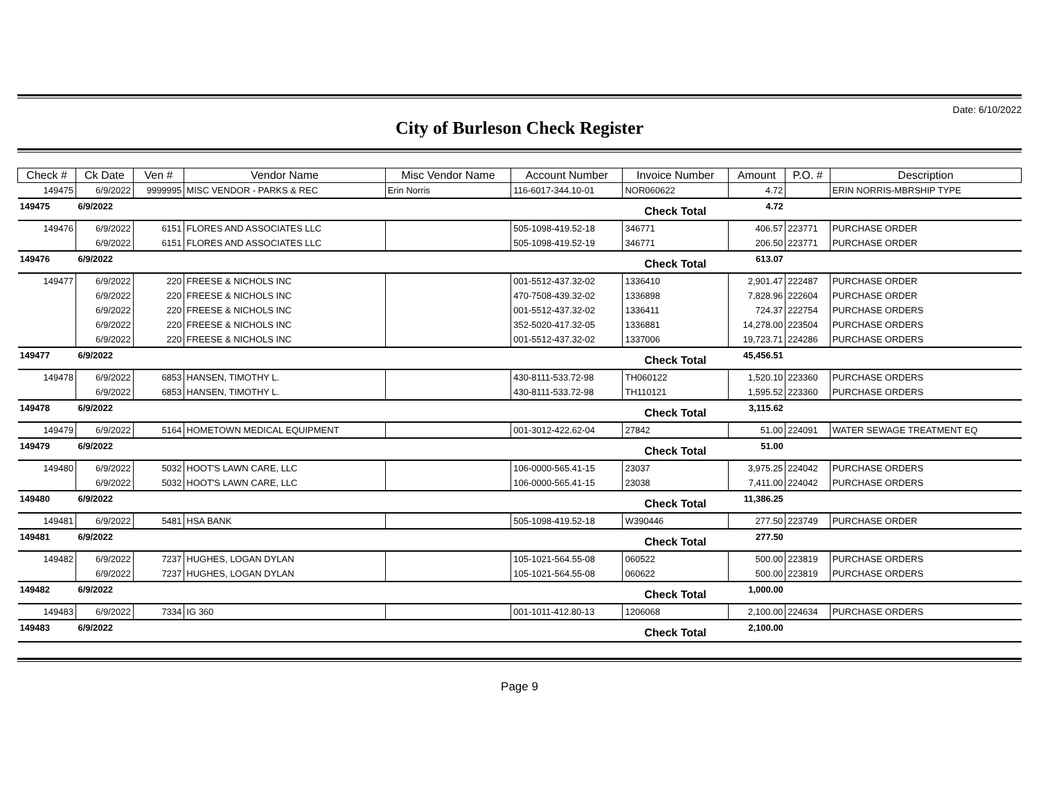Date: 6/10/2022
City of Burleson Check Register
| Check # | Ck Date | Ven # | Vendor Name | Misc Vendor Name | Account Number | Invoice Number | Amount | P.O. # | Description |
| --- | --- | --- | --- | --- | --- | --- | --- | --- | --- |
| 149475 | 6/9/2022 | 9999995 | MISC VENDOR - PARKS & REC | Erin Norris | 116-6017-344.10-01 | NOR060622 | 4.72 | | ERIN NORRIS-MBRSHIP TYPE |
| 149475 | 6/9/2022 | | | | | Check Total | 4.72 | | |
| 149476 | 6/9/2022 | 6151 | FLORES AND ASSOCIATES LLC | | 505-1098-419.52-18 | 346771 | 406.57 | 223771 | PURCHASE ORDER |
| | 6/9/2022 | 6151 | FLORES AND ASSOCIATES LLC | | 505-1098-419.52-19 | 346771 | 206.50 | 223771 | PURCHASE ORDER |
| 149476 | 6/9/2022 | | | | | Check Total | 613.07 | | |
| 149477 | 6/9/2022 | 220 | FREESE & NICHOLS INC | | 001-5512-437.32-02 | 1336410 | 2,901.47 | 222487 | PURCHASE ORDER |
| | 6/9/2022 | 220 | FREESE & NICHOLS INC | | 470-7508-439.32-02 | 1336898 | 7,828.96 | 222604 | PURCHASE ORDER |
| | 6/9/2022 | 220 | FREESE & NICHOLS INC | | 001-5512-437.32-02 | 1336411 | 724.37 | 222754 | PURCHASE ORDERS |
| | 6/9/2022 | 220 | FREESE & NICHOLS INC | | 352-5020-417.32-05 | 1336881 | 14,278.00 | 223504 | PURCHASE ORDERS |
| | 6/9/2022 | 220 | FREESE & NICHOLS INC | | 001-5512-437.32-02 | 1337006 | 19,723.71 | 224286 | PURCHASE ORDERS |
| 149477 | 6/9/2022 | | | | | Check Total | 45,456.51 | | |
| 149478 | 6/9/2022 | 6853 | HANSEN, TIMOTHY L. | | 430-8111-533.72-98 | TH060122 | 1,520.10 | 223360 | PURCHASE ORDERS |
| | 6/9/2022 | 6853 | HANSEN, TIMOTHY L. | | 430-8111-533.72-98 | TH110121 | 1,595.52 | 223360 | PURCHASE ORDERS |
| 149478 | 6/9/2022 | | | | | Check Total | 3,115.62 | | |
| 149479 | 6/9/2022 | 5164 | HOMETOWN MEDICAL EQUIPMENT | | 001-3012-422.62-04 | 27842 | 51.00 | 224091 | WATER SEWAGE TREATMENT EQ |
| 149479 | 6/9/2022 | | | | | Check Total | 51.00 | | |
| 149480 | 6/9/2022 | 5032 | HOOT'S LAWN CARE, LLC | | 106-0000-565.41-15 | 23037 | 3,975.25 | 224042 | PURCHASE ORDERS |
| | 6/9/2022 | 5032 | HOOT'S LAWN CARE, LLC | | 106-0000-565.41-15 | 23038 | 7,411.00 | 224042 | PURCHASE ORDERS |
| 149480 | 6/9/2022 | | | | | Check Total | 11,386.25 | | |
| 149481 | 6/9/2022 | 5481 | HSA BANK | | 505-1098-419.52-18 | W390446 | 277.50 | 223749 | PURCHASE ORDER |
| 149481 | 6/9/2022 | | | | | Check Total | 277.50 | | |
| 149482 | 6/9/2022 | 7237 | HUGHES, LOGAN DYLAN | | 105-1021-564.55-08 | 060522 | 500.00 | 223819 | PURCHASE ORDERS |
| | 6/9/2022 | 7237 | HUGHES, LOGAN DYLAN | | 105-1021-564.55-08 | 060622 | 500.00 | 223819 | PURCHASE ORDERS |
| 149482 | 6/9/2022 | | | | | Check Total | 1,000.00 | | |
| 149483 | 6/9/2022 | 7334 | IG 360 | | 001-1011-412.80-13 | 1206068 | 2,100.00 | 224634 | PURCHASE ORDERS |
| 149483 | 6/9/2022 | | | | | Check Total | 2,100.00 | | |
Page 9